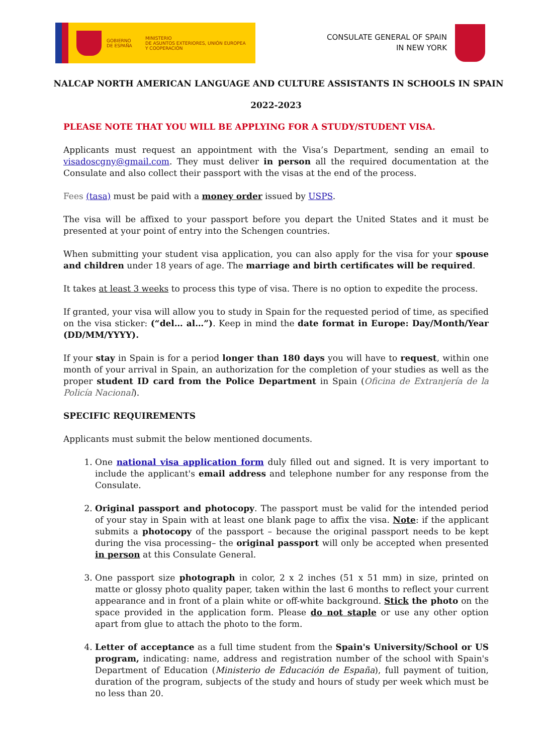GOBIERNO
DE ESPAÑA
MINISTERIO
DE ASUNTOS EXTERIORES, UNIÓN EUROPEA
Y COOPERACIÓN
CONSULATE GENERAL OF SPAIN
IN NEW YORK
NALCAP NORTH AMERICAN LANGUAGE AND CULTURE ASSISTANTS IN SCHOOLS IN SPAIN
2022-2023
PLEASE NOTE THAT YOU WILL BE APPLYING FOR A STUDY/STUDENT VISA.
Applicants must request an appointment with the Visa’s Department, sending an email to visadoscgny@gmail.com. They must deliver in person all the required documentation at the Consulate and also collect their passport with the visas at the end of the process.
Fees (tasa) must be paid with a money order issued by USPS.
The visa will be affixed to your passport before you depart the United States and it must be presented at your point of entry into the Schengen countries.
When submitting your student visa application, you can also apply for the visa for your spouse and children under 18 years of age. The marriage and birth certificates will be required.
It takes at least 3 weeks to process this type of visa. There is no option to expedite the process.
If granted, your visa will allow you to study in Spain for the requested period of time, as specified on the visa sticker: (“del… al…”). Keep in mind the date format in Europe: Day/Month/Year (DD/MM/YYYY).
If your stay in Spain is for a period longer than 180 days you will have to request, within one month of your arrival in Spain, an authorization for the completion of your studies as well as the proper student ID card from the Police Department in Spain (Oficina de Extranjería de la Policía Nacional).
SPECIFIC REQUIREMENTS
Applicants must submit the below mentioned documents.
1. One national visa application form duly filled out and signed. It is very important to include the applicant's email address and telephone number for any response from the Consulate.
2. Original passport and photocopy. The passport must be valid for the intended period of your stay in Spain with at least one blank page to affix the visa. Note: if the applicant submits a photocopy of the passport – because the original passport needs to be kept during the visa processing– the original passport will only be accepted when presented in person at this Consulate General.
3. One passport size photograph in color, 2 x 2 inches (51 x 51 mm) in size, printed on matte or glossy photo quality paper, taken within the last 6 months to reflect your current appearance and in front of a plain white or off-white background. Stick the photo on the space provided in the application form. Please do not staple or use any other option apart from glue to attach the photo to the form.
4. Letter of acceptance as a full time student from the Spain's University/School or US program, indicating: name, address and registration number of the school with Spain's Department of Education (Ministerio de Educación de España), full payment of tuition, duration of the program, subjects of the study and hours of study per week which must be no less than 20.